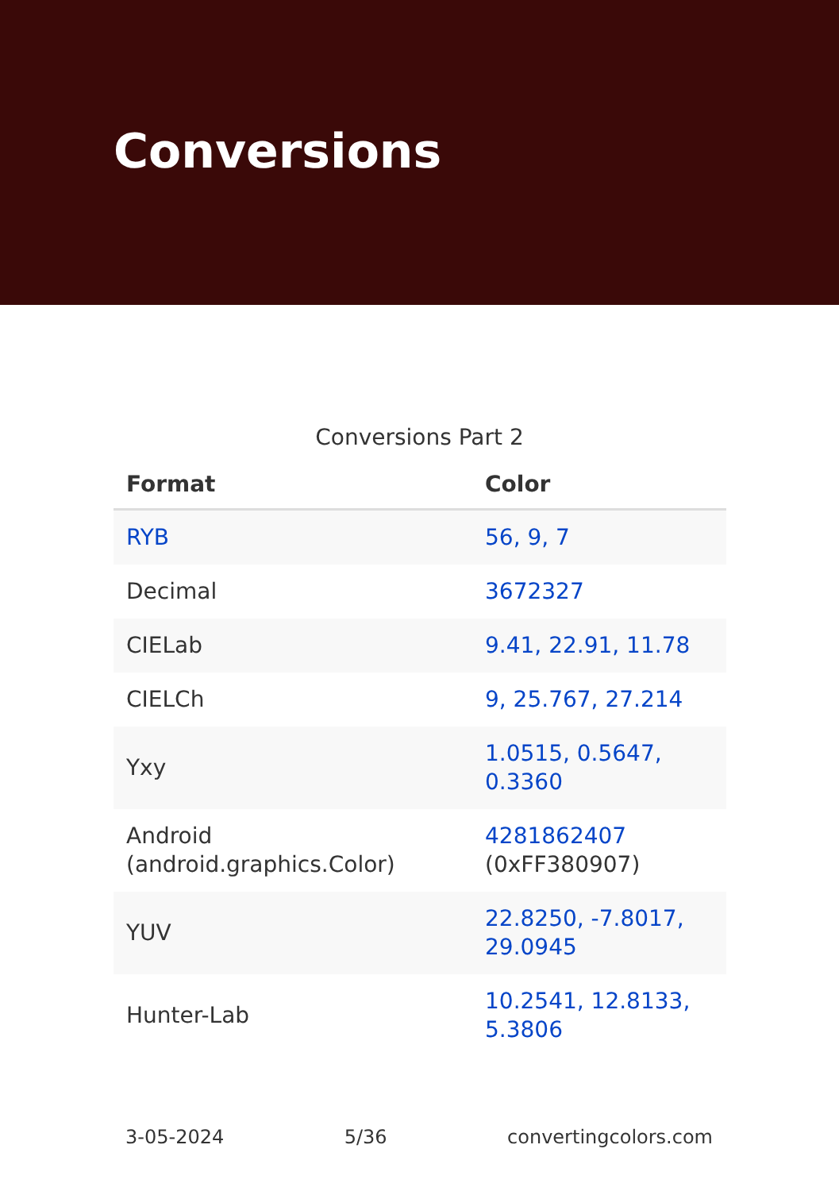Conversions
Conversions Part 2
| Format | Color |
| --- | --- |
| RYB | 56, 9, 7 |
| Decimal | 3672327 |
| CIELab | 9.41, 22.91, 11.78 |
| CIELCh | 9, 25.767, 27.214 |
| Yxy | 1.0515, 0.5647, 0.3360 |
| Android (android.graphics.Color) | 4281862407 (0xFF380907) |
| YUV | 22.8250, -7.8017, 29.0945 |
| Hunter-Lab | 10.2541, 12.8133, 5.3806 |
3-05-2024 5/36 convertingcolors.com